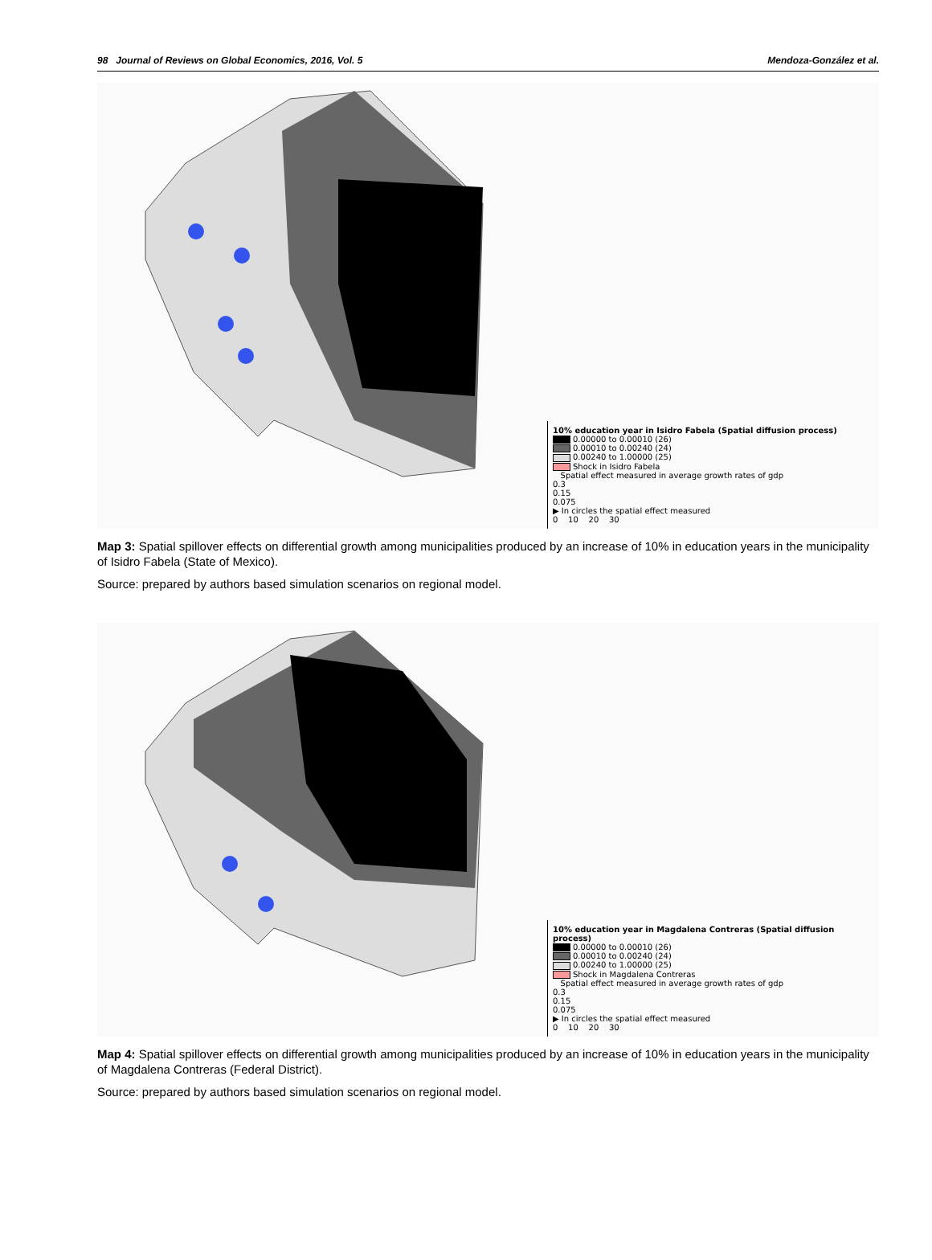98 Journal of Reviews on Global Economics, 2016, Vol. 5 Mendoza-González et al.
10% education year in Isidro Fabela (Spatial diffusion process)
0.00000 to 0.00010 (26)
0.00010 to 0.00240 (24)
0.00240 to 1.00000 (25)
Shock in Isidro Fabela
Spatial effect measured in average growth rates of gdp
0.3
0.15
0.075
▶ In circles the spatial effect measured
0 10 20 30
Map 3: Spatial spillover effects on differential growth among municipalities produced by an increase of 10% in education years in the municipality of Isidro Fabela (State of Mexico).
Source: prepared by authors based simulation scenarios on regional model.
10% education year in Magdalena Contreras (Spatial diffusion process)
0.00000 to 0.00010 (26)
0.00010 to 0.00240 (24)
0.00240 to 1.00000 (25)
Shock in Magdalena Contreras
Spatial effect measured in average growth rates of gdp
0.3
0.15
0.075
▶ In circles the spatial effect measured
0 10 20 30
Map 4: Spatial spillover effects on differential growth among municipalities produced by an increase of 10% in education years in the municipality of Magdalena Contreras (Federal District).
Source: prepared by authors based simulation scenarios on regional model.